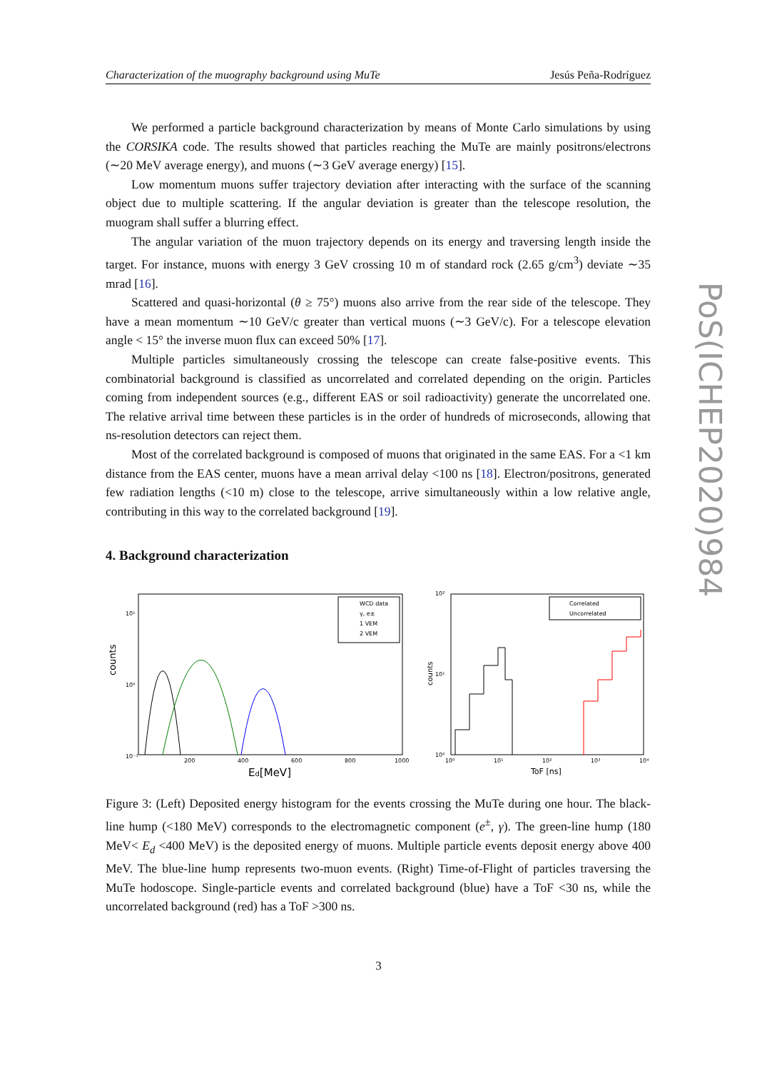Characterization of the muography background using MuTe Jesús Peña-Rodríguez
PoS(ICHEP2020)984
We performed a particle background characterization by means of Monte Carlo simulations by using the CORSIKA code. The results showed that particles reaching the MuTe are mainly positrons/electrons (∼20 MeV average energy), and muons (∼3 GeV average energy) [15].
Low momentum muons suffer trajectory deviation after interacting with the surface of the scanning object due to multiple scattering. If the angular deviation is greater than the telescope resolution, the muogram shall suffer a blurring effect.
The angular variation of the muon trajectory depends on its energy and traversing length inside the target. For instance, muons with energy 3 GeV crossing 10 m of standard rock (2.65 g/cm<sup>3</sup>) deviate ∼35 mrad [16].
Scattered and quasi-horizontal (θ ≥ 75°) muons also arrive from the rear side of the telescope. They have a mean momentum ∼10 GeV/c greater than vertical muons (∼3 GeV/c). For a telescope elevation angle < 15° the inverse muon flux can exceed 50% [17].
Multiple particles simultaneously crossing the telescope can create false-positive events. This combinatorial background is classified as uncorrelated and correlated depending on the origin. Particles coming from independent sources (e.g., different EAS or soil radioactivity) generate the uncorrelated one. The relative arrival time between these particles is in the order of hundreds of microseconds, allowing that ns-resolution detectors can reject them.
Most of the correlated background is composed of muons that originated in the same EAS. For a <1 km distance from the EAS center, muons have a mean arrival delay <100 ns [18]. Electron/positrons, generated few radiation lengths (<10 m) close to the telescope, arrive simultaneously within a low relative angle, contributing in this way to the correlated background [19].
4. Background characterization
counts
10¹
10⁰
10⁻¹
200
400
600
800
1000
Ed[MeV]
WCD data
γ, e±
1 VEM
2 VEM
counts
10²
10¹
10⁰
10⁰
10¹
10²
10³
10⁴
ToF [ns]
Correlated
Uncorrelated
Figure 3: (Left) Deposited energy histogram for the events crossing the MuTe during one hour. The black-line hump (<180 MeV) corresponds to the electromagnetic component (e<sup>±</sup>, γ). The green-line hump (180 MeV< E<sub>d</sub> <400 MeV) is the deposited energy of muons. Multiple particle events deposit energy above 400 MeV. The blue-line hump represents two-muon events. (Right) Time-of-Flight of particles traversing the MuTe hodoscope. Single-particle events and correlated background (blue) have a ToF <30 ns, while the uncorrelated background (red) has a ToF >300 ns.
3